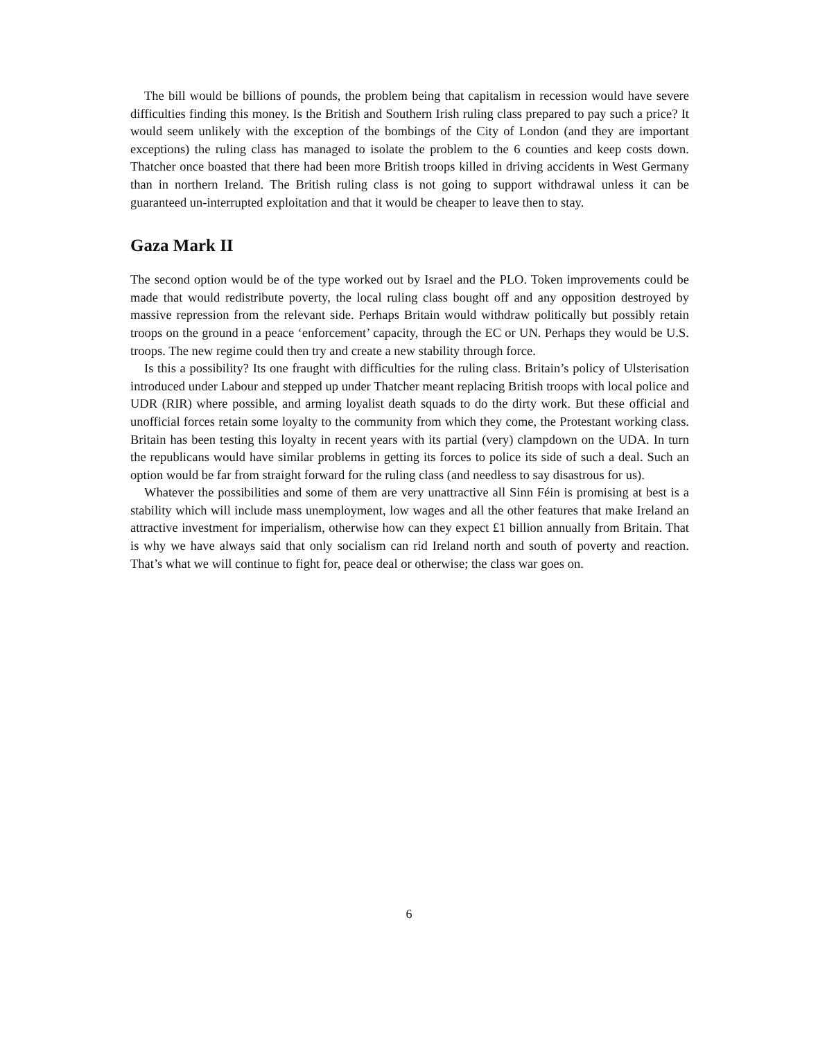The bill would be billions of pounds, the problem being that capitalism in recession would have severe difficulties finding this money. Is the British and Southern Irish ruling class prepared to pay such a price? It would seem unlikely with the exception of the bombings of the City of London (and they are important exceptions) the ruling class has managed to isolate the problem to the 6 counties and keep costs down. Thatcher once boasted that there had been more British troops killed in driving accidents in West Germany than in northern Ireland. The British ruling class is not going to support withdrawal unless it can be guaranteed un-interrupted exploitation and that it would be cheaper to leave then to stay.
Gaza Mark II
The second option would be of the type worked out by Israel and the PLO. Token improvements could be made that would redistribute poverty, the local ruling class bought off and any opposition destroyed by massive repression from the relevant side. Perhaps Britain would withdraw politically but possibly retain troops on the ground in a peace ‘enforcement’ capacity, through the EC or UN. Perhaps they would be U.S. troops. The new regime could then try and create a new stability through force.
Is this a possibility? Its one fraught with difficulties for the ruling class. Britain’s policy of Ulsterisation introduced under Labour and stepped up under Thatcher meant replacing British troops with local police and UDR (RIR) where possible, and arming loyalist death squads to do the dirty work. But these official and unofficial forces retain some loyalty to the community from which they come, the Protestant working class. Britain has been testing this loyalty in recent years with its partial (very) clampdown on the UDA. In turn the republicans would have similar problems in getting its forces to police its side of such a deal. Such an option would be far from straight forward for the ruling class (and needless to say disastrous for us).
Whatever the possibilities and some of them are very unattractive all Sinn Féin is promising at best is a stability which will include mass unemployment, low wages and all the other features that make Ireland an attractive investment for imperialism, otherwise how can they expect £1 billion annually from Britain. That is why we have always said that only socialism can rid Ireland north and south of poverty and reaction. That’s what we will continue to fight for, peace deal or otherwise; the class war goes on.
6